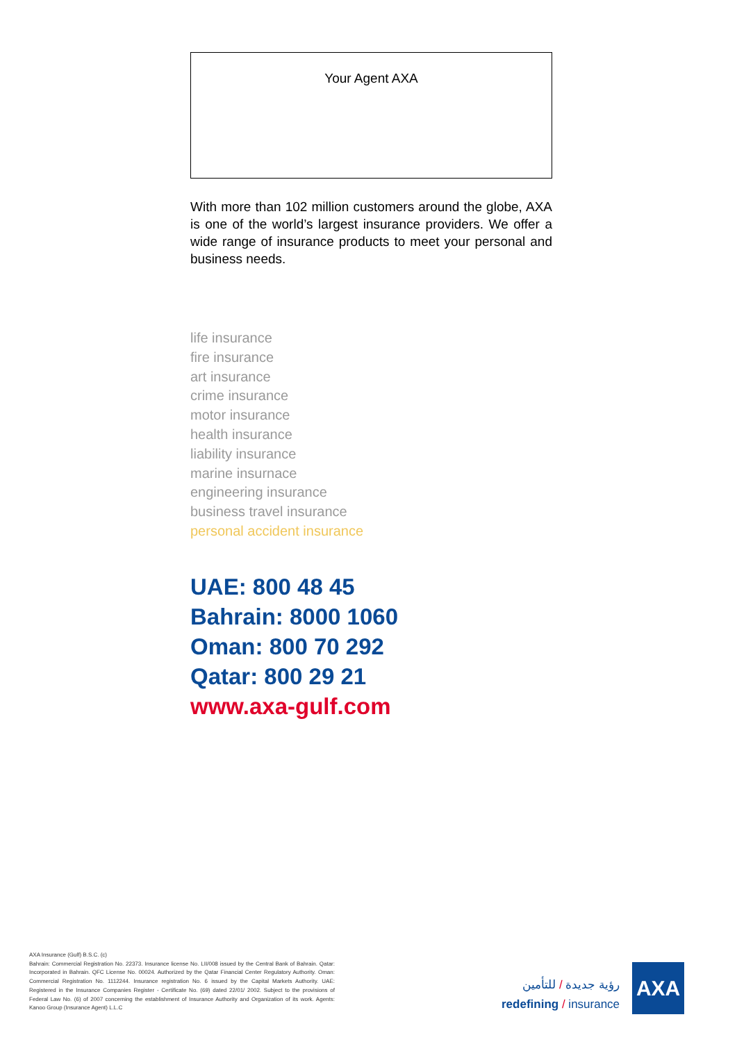Your Agent AXA
With more than 102 million customers around the globe, AXA is one of the world’s largest insurance providers. We offer a wide range of insurance products to meet your personal and business needs.
life insurance
fire insurance
art insurance
crime insurance
motor insurance
health insurance
liability insurance
marine insurnace
engineering insurance
business travel insurance
personal accident insurance
UAE: 800 48 45
Bahrain: 8000 1060
Oman: 800 70 292
Qatar: 800 29 21
www.axa-gulf.com
AXA Insurance (Gulf) B.S.C. (c)
Bahrain: Commercial Registration No. 22373. Insurance license No. LII/008 issued by the Central Bank of Bahrain. Qatar: Incorporated in Bahrain. QFC License No. 00024. Authorized by the Qatar Financial Center Regulatory Authority. Oman: Commercial Registration No. 1112244. Insurance registration No. 6 issued by the Capital Markets Authority. UAE: Registered in the Insurance Companies Register - Certificate No. (69) dated 22/01/ 2002. Subject to the provisions of Federal Law No. (6) of 2007 concerning the establishment of Insurance Authority and Organization of its work. Agents: Kanoo Group (Insurance Agent) L.L.C
رؤية جديدة / للتأمين
redefining / insurance
AXA